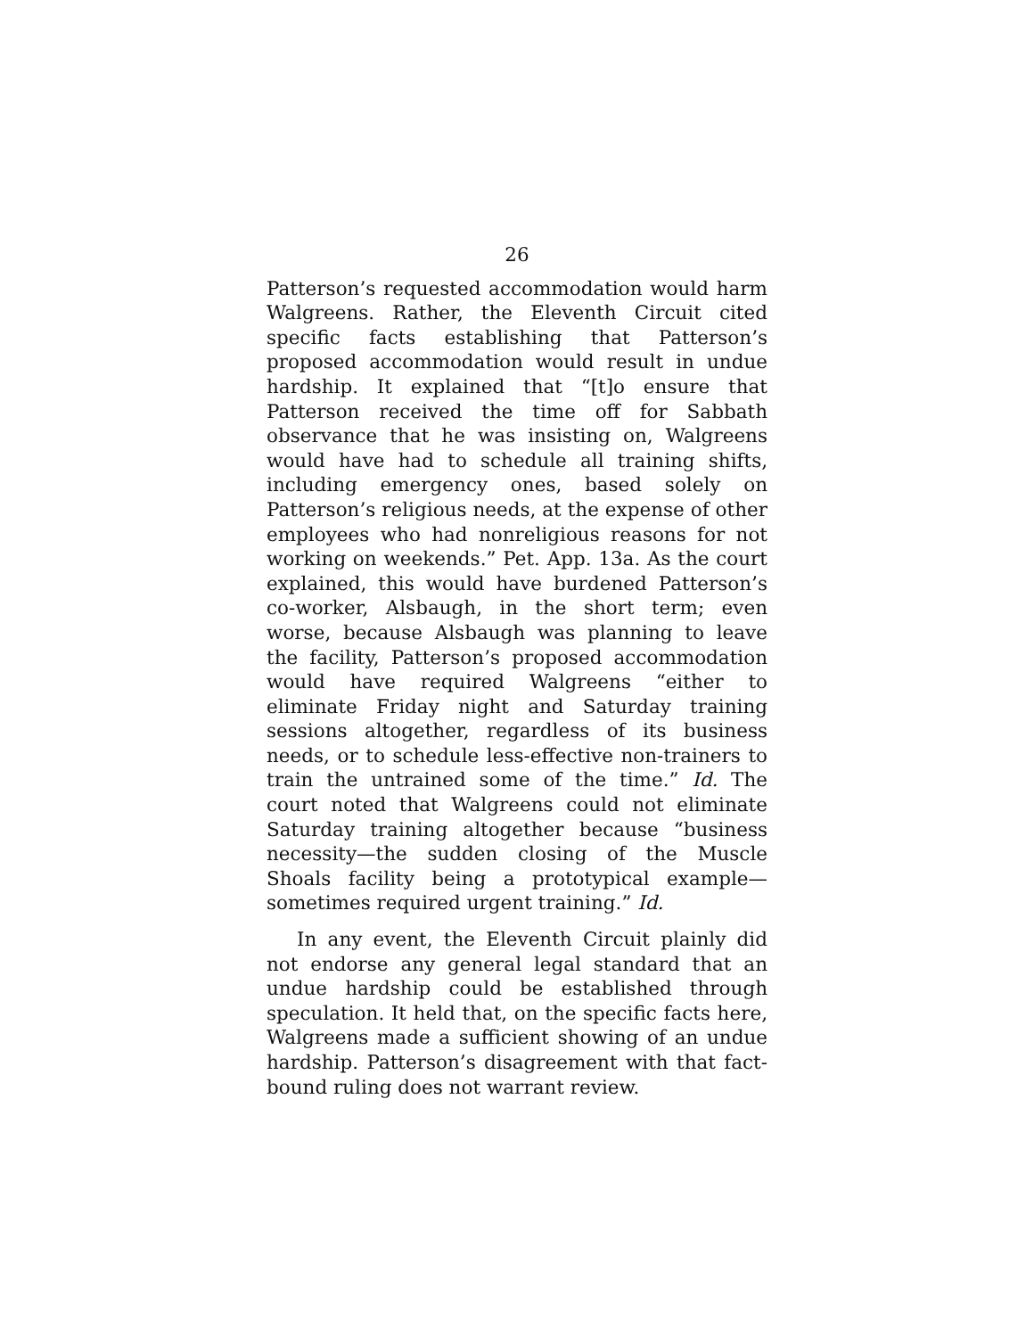26
Patterson’s requested accommodation would harm Walgreens. Rather, the Eleventh Circuit cited specific facts establishing that Patterson’s proposed accommodation would result in undue hardship. It explained that “[t]o ensure that Patterson received the time off for Sabbath observance that he was insisting on, Walgreens would have had to schedule all training shifts, including emergency ones, based solely on Patterson’s religious needs, at the expense of other employees who had nonreligious reasons for not working on weekends.” Pet. App. 13a. As the court explained, this would have burdened Patterson’s co-worker, Alsbaugh, in the short term; even worse, because Alsbaugh was planning to leave the facility, Patterson’s proposed accommodation would have required Walgreens “either to eliminate Friday night and Saturday training sessions altogether, regardless of its business needs, or to schedule less-effective non-trainers to train the untrained some of the time.” Id. The court noted that Walgreens could not eliminate Saturday training altogether because “business necessity—the sudden closing of the Muscle Shoals facility being a prototypical example—sometimes required urgent training.” Id.
In any event, the Eleventh Circuit plainly did not endorse any general legal standard that an undue hardship could be established through speculation. It held that, on the specific facts here, Walgreens made a sufficient showing of an undue hardship. Patterson’s disagreement with that fact-bound ruling does not warrant review.